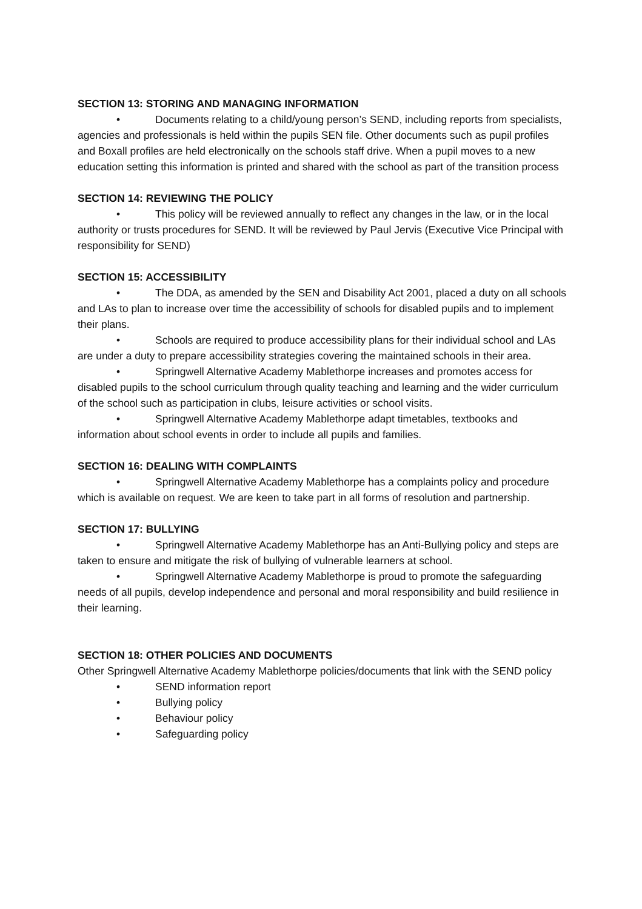SECTION 13: STORING AND MANAGING INFORMATION
• Documents relating to a child/young person’s SEND, including reports from specialists, agencies and professionals is held within the pupils SEN file. Other documents such as pupil profiles and Boxall profiles are held electronically on the schools staff drive. When a pupil moves to a new education setting this information is printed and shared with the school as part of the transition process
SECTION 14: REVIEWING THE POLICY
• This policy will be reviewed annually to reflect any changes in the law, or in the local authority or trusts procedures for SEND. It will be reviewed by Paul Jervis (Executive Vice Principal with responsibility for SEND)
SECTION 15: ACCESSIBILITY
• The DDA, as amended by the SEN and Disability Act 2001, placed a duty on all schools and LAs to plan to increase over time the accessibility of schools for disabled pupils and to implement their plans.
• Schools are required to produce accessibility plans for their individual school and LAs are under a duty to prepare accessibility strategies covering the maintained schools in their area.
• Springwell Alternative Academy Mablethorpe increases and promotes access for disabled pupils to the school curriculum through quality teaching and learning and the wider curriculum of the school such as participation in clubs, leisure activities or school visits.
• Springwell Alternative Academy Mablethorpe adapt timetables, textbooks and information about school events in order to include all pupils and families.
SECTION 16: DEALING WITH COMPLAINTS
• Springwell Alternative Academy Mablethorpe has a complaints policy and procedure which is available on request. We are keen to take part in all forms of resolution and partnership.
SECTION 17: BULLYING
• Springwell Alternative Academy Mablethorpe has an Anti-Bullying policy and steps are taken to ensure and mitigate the risk of bullying of vulnerable learners at school.
• Springwell Alternative Academy Mablethorpe is proud to promote the safeguarding needs of all pupils, develop independence and personal and moral responsibility and build resilience in their learning.
SECTION 18: OTHER POLICIES AND DOCUMENTS
Other Springwell Alternative Academy Mablethorpe policies/documents that link with the SEND policy
• SEND information report
• Bullying policy
• Behaviour policy
• Safeguarding policy